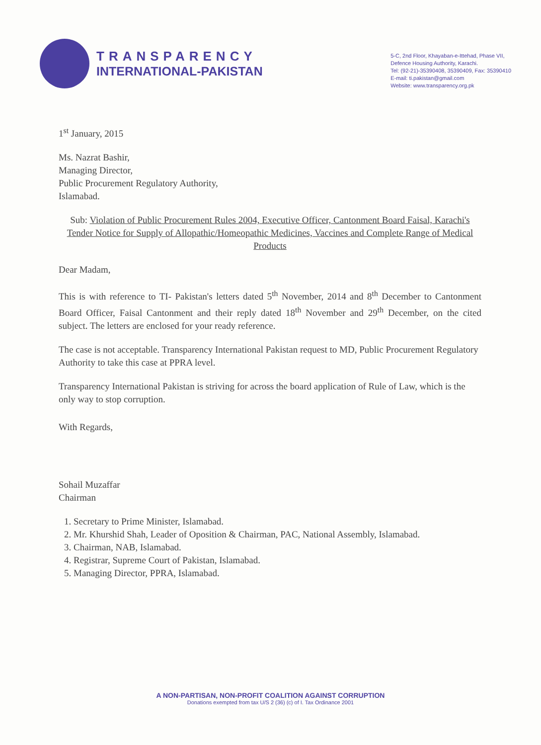TRANSPARENCY
INTERNATIONAL-PAKISTAN
5-C, 2nd Floor, Khayaban-e-Ittehad, Phase VII,
Defence Housing Authority, Karachi.
Tel: (92-21)-35390408, 35390409, Fax: 35390410
E-mail: ti.pakistan@gmail.com
Website: www.transparency.org.pk
1<sup>st</sup> January, 2015
Ms. Nazrat Bashir,
Managing Director,
Public Procurement Regulatory Authority,
Islamabad.
Sub: Violation of Public Procurement Rules 2004, Executive Officer, Cantonment Board Faisal, Karachi's Tender Notice for Supply of Allopathic/Homeopathic Medicines, Vaccines and Complete Range of Medical Products
Dear Madam,
This is with reference to TI- Pakistan's letters dated 5<sup>th</sup> November, 2014 and 8<sup>th</sup> December to Cantonment Board Officer, Faisal Cantonment and their reply dated 18<sup>th</sup> November and 29<sup>th</sup> December, on the cited subject. The letters are enclosed for your ready reference.
The case is not acceptable. Transparency International Pakistan request to MD, Public Procurement Regulatory Authority to take this case at PPRA level.
Transparency International Pakistan is striving for across the board application of Rule of Law, which is the only way to stop corruption.
With Regards,
Sohail Muzaffar
Chairman
1. Secretary to Prime Minister, Islamabad.
2. Mr. Khurshid Shah, Leader of Oposition & Chairman, PAC, National Assembly, Islamabad.
3. Chairman, NAB, Islamabad.
4. Registrar, Supreme Court of Pakistan, Islamabad.
5. Managing Director, PPRA, Islamabad.
A NON-PARTISAN, NON-PROFIT COALITION AGAINST CORRUPTION
Donations exempted from tax U/S 2 (36) (c) of I. Tax Ordinance 2001